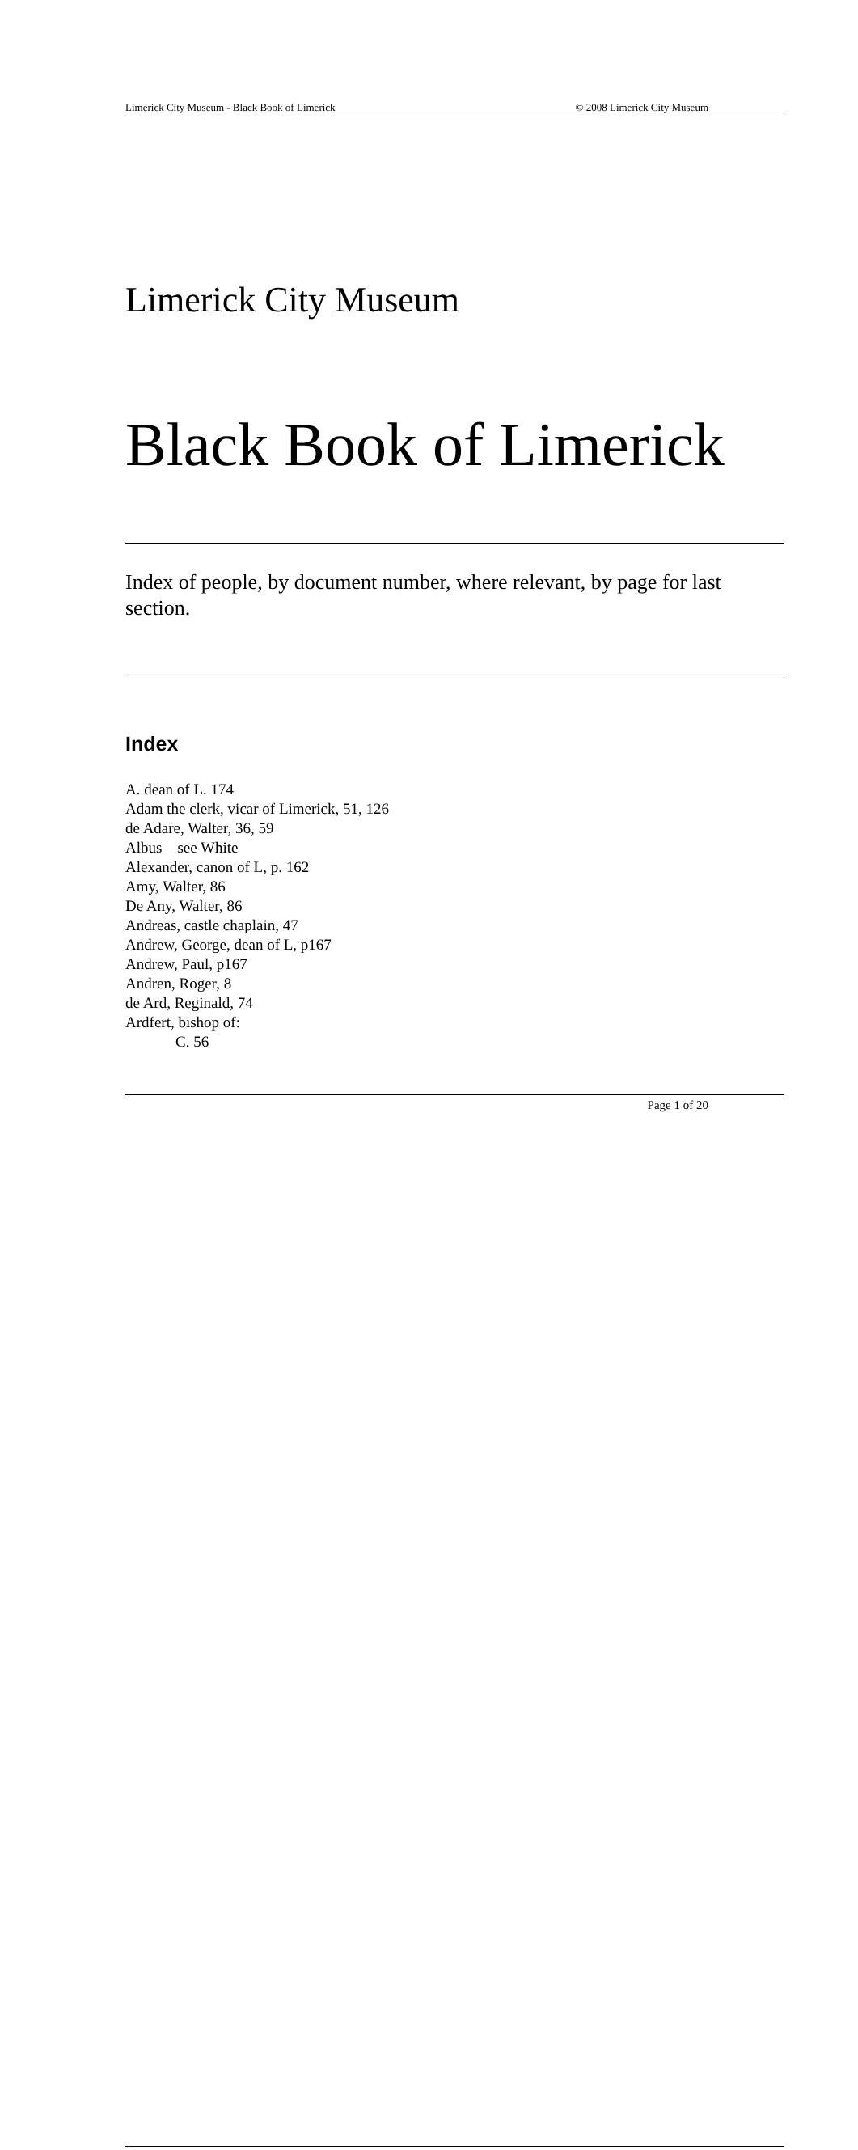Limerick City Museum - Black Book of Limerick © 2008 Limerick City Museum
Limerick City Museum
Black Book of Limerick
Index of people, by document number, where relevant, by page for last section.
Index
A. dean of L. 174
Adam the clerk, vicar of Limerick, 51, 126
de Adare, Walter, 36, 59
Albus see White
Alexander, canon of L, p. 162
Amy, Walter, 86
De Any, Walter, 86
Andreas, castle chaplain, 47
Andrew, George, dean of L, p167
Andrew, Paul, p167
Andren, Roger, 8
de Ard, Reginald, 74
Ardfert, bishop of:
C. 56
Page 1 of 20